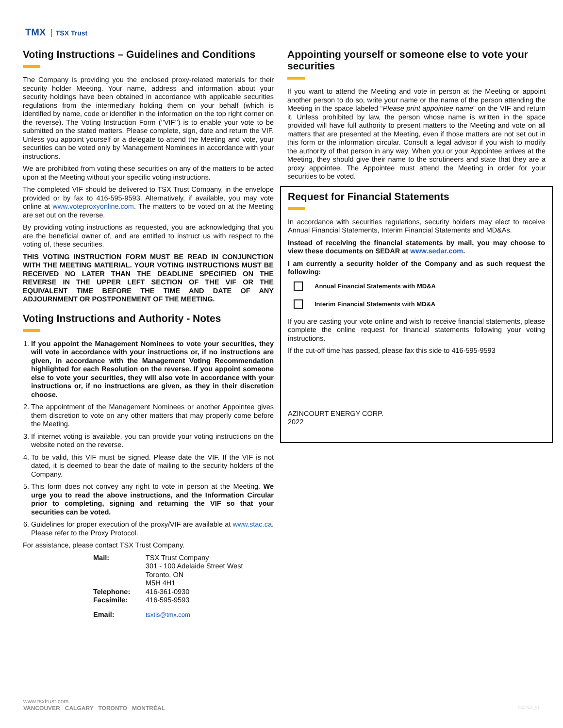TMX TSX Trust
Voting Instructions – Guidelines and Conditions
The Company is providing you the enclosed proxy-related materials for their security holder Meeting. Your name, address and information about your security holdings have been obtained in accordance with applicable securities regulations from the intermediary holding them on your behalf (which is identified by name, code or identifier in the information on the top right corner on the reverse). The Voting Instruction Form (‘’VIF’’) is to enable your vote to be submitted on the stated matters. Please complete, sign, date and return the VIF. Unless you appoint yourself or a delegate to attend the Meeting and vote, your securities can be voted only by Management Nominees in accordance with your instructions.
We are prohibited from voting these securities on any of the matters to be acted upon at the Meeting without your specific voting instructions.
The completed VIF should be delivered to TSX Trust Company, in the envelope provided or by fax to 416-595-9593. Alternatively, if available, you may vote online at www.voteproxyonline.com. The matters to be voted on at the Meeting are set out on the reverse.
By providing voting instructions as requested, you are acknowledging that you are the beneficial owner of, and are entitled to instruct us with respect to the voting of, these securities.
THIS VOTING INSTRUCTION FORM MUST BE READ IN CONJUNCTION WITH THE MEETING MATERIAL. YOUR VOTING INSTRUCTIONS MUST BE RECEIVED NO LATER THAN THE DEADLINE SPECIFIED ON THE REVERSE IN THE UPPER LEFT SECTION OF THE VIF OR THE EQUIVALENT TIME BEFORE THE TIME AND DATE OF ANY ADJOURNMENT OR POSTPONEMENT OF THE MEETING.
Voting Instructions and Authority - Notes
1. If you appoint the Management Nominees to vote your securities, they will vote in accordance with your instructions or, if no instructions are given, in accordance with the Management Voting Recommendation highlighted for each Resolution on the reverse. If you appoint someone else to vote your securities, they will also vote in accordance with your instructions or, if no instructions are given, as they in their discretion choose.
2. The appointment of the Management Nominees or another Appointee gives them discretion to vote on any other matters that may properly come before the Meeting.
3. If internet voting is available, you can provide your voting instructions on the website noted on the reverse.
4. To be valid, this VIF must be signed. Please date the VIF. If the VIF is not dated, it is deemed to bear the date of mailing to the security holders of the Company.
5. This form does not convey any right to vote in person at the Meeting. We urge you to read the above instructions, and the Information Circular prior to completing, signing and returning the VIF so that your securities can be voted.
6. Guidelines for proper execution of the proxy/VIF are available at www.stac.ca. Please refer to the Proxy Protocol.
For assistance, please contact TSX Trust Company.
| Mail: | TSX Trust Company 301 - 100 Adelaide Street West Toronto, ON M5H 4H1 |
| Telephone: | 416-361-0930 |
| Facsimile: | 416-595-9593 |
| Email: | tsxtis@tmx.com |
Appointing yourself or someone else to vote your securities
If you want to attend the Meeting and vote in person at the Meeting or appoint another person to do so, write your name or the name of the person attending the Meeting in the space labeled “Please print appointee name” on the VIF and return it. Unless prohibited by law, the person whose name is written in the space provided will have full authority to present matters to the Meeting and vote on all matters that are presented at the Meeting, even if those matters are not set out in this form or the information circular. Consult a legal advisor if you wish to modify the authority of that person in any way. When you or your Appointee arrives at the Meeting, they should give their name to the scrutineers and state that they are a proxy appointee. The Appointee must attend the Meeting in order for your securities to be voted.
Request for Financial Statements
In accordance with securities regulations, security holders may elect to receive Annual Financial Statements, Interim Financial Statements and MD&As.
Instead of receiving the financial statements by mail, you may choose to view these documents on SEDAR at www.sedar.com.
I am currently a security holder of the Company and as such request the following:
Annual Financial Statements with MD&A
Interim Financial Statements with MD&A
If you are casting your vote online and wish to receive financial statements, please complete the online request for financial statements following your voting instructions.
If the cut-off time has passed, please fax this side to 416-595-9593
AZINCOURT ENERGY CORP.
2022
www.tsxtrust.com
VANCOUVER CALGARY TORONTO MONTRÉAL
022422_v1